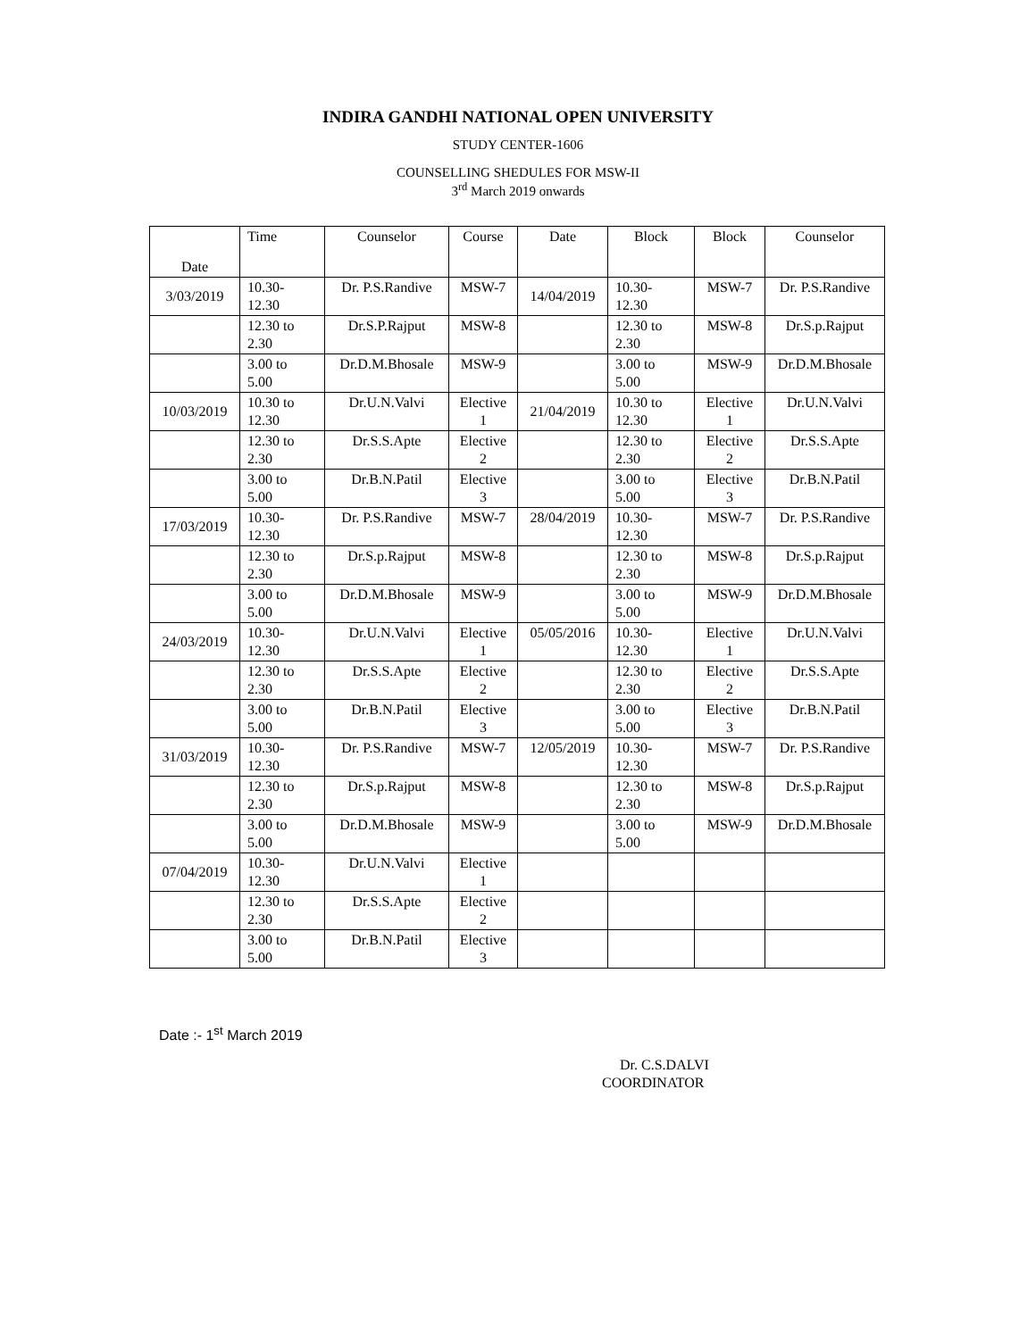INDIRA GANDHI NATIONAL OPEN UNIVERSITY
STUDY CENTER-1606
COUNSELLING SHEDULES FOR MSW-II
3<sup>rd</sup> March 2019 onwards
| Date | Time | Counselor | Course | Date | Block | Block | Counselor |
| --- | --- | --- | --- | --- | --- | --- | --- |
| 3/03/2019 | 10.30- 12.30 | Dr. P.S.Randive | MSW-7 | 14/04/2019 | 10.30- 12.30 | MSW-7 | Dr. P.S.Randive |
| | 12.30 to 2.30 | Dr.S.P.Rajput | MSW-8 | | 12.30 to 2.30 | MSW-8 | Dr.S.p.Rajput |
| | 3.00 to 5.00 | Dr.D.M.Bhosale | MSW-9 | | 3.00 to 5.00 | MSW-9 | Dr.D.M.Bhosale |
| 10/03/2019 | 10.30 to 12.30 | Dr.U.N.Valvi | Elective 1 | 21/04/2019 | 10.30 to 12.30 | Elective 1 | Dr.U.N.Valvi |
| | 12.30 to 2.30 | Dr.S.S.Apte | Elective 2 | | 12.30 to 2.30 | Elective 2 | Dr.S.S.Apte |
| | 3.00 to 5.00 | Dr.B.N.Patil | Elective 3 | | 3.00 to 5.00 | Elective 3 | Dr.B.N.Patil |
| 17/03/2019 | 10.30- 12.30 | Dr. P.S.Randive | MSW-7 | 28/04/2019 | 10.30- 12.30 | MSW-7 | Dr. P.S.Randive |
| | 12.30 to 2.30 | Dr.S.p.Rajput | MSW-8 | | 12.30 to 2.30 | MSW-8 | Dr.S.p.Rajput |
| | 3.00 to 5.00 | Dr.D.M.Bhosale | MSW-9 | | 3.00 to 5.00 | MSW-9 | Dr.D.M.Bhosale |
| 24/03/2019 | 10.30- 12.30 | Dr.U.N.Valvi | Elective 1 | 05/05/2016 | 10.30- 12.30 | Elective 1 | Dr.U.N.Valvi |
| | 12.30 to 2.30 | Dr.S.S.Apte | Elective 2 | | 12.30 to 2.30 | Elective 2 | Dr.S.S.Apte |
| | 3.00 to 5.00 | Dr.B.N.Patil | Elective 3 | | 3.00 to 5.00 | Elective 3 | Dr.B.N.Patil |
| 31/03/2019 | 10.30- 12.30 | Dr. P.S.Randive | MSW-7 | 12/05/2019 | 10.30- 12.30 | MSW-7 | Dr. P.S.Randive |
| | 12.30 to 2.30 | Dr.S.p.Rajput | MSW-8 | | 12.30 to 2.30 | MSW-8 | Dr.S.p.Rajput |
| | 3.00 to 5.00 | Dr.D.M.Bhosale | MSW-9 | | 3.00 to 5.00 | MSW-9 | Dr.D.M.Bhosale |
| 07/04/2019 | 10.30- 12.30 | Dr.U.N.Valvi | Elective 1 | | | | |
| | 12.30 to 2.30 | Dr.S.S.Apte | Elective 2 | | | | |
| | 3.00 to 5.00 | Dr.B.N.Patil | Elective 3 | | | | |
Date :- 1<sup>st</sup> March 2019
Dr. C.S.DALVI
COORDINATOR